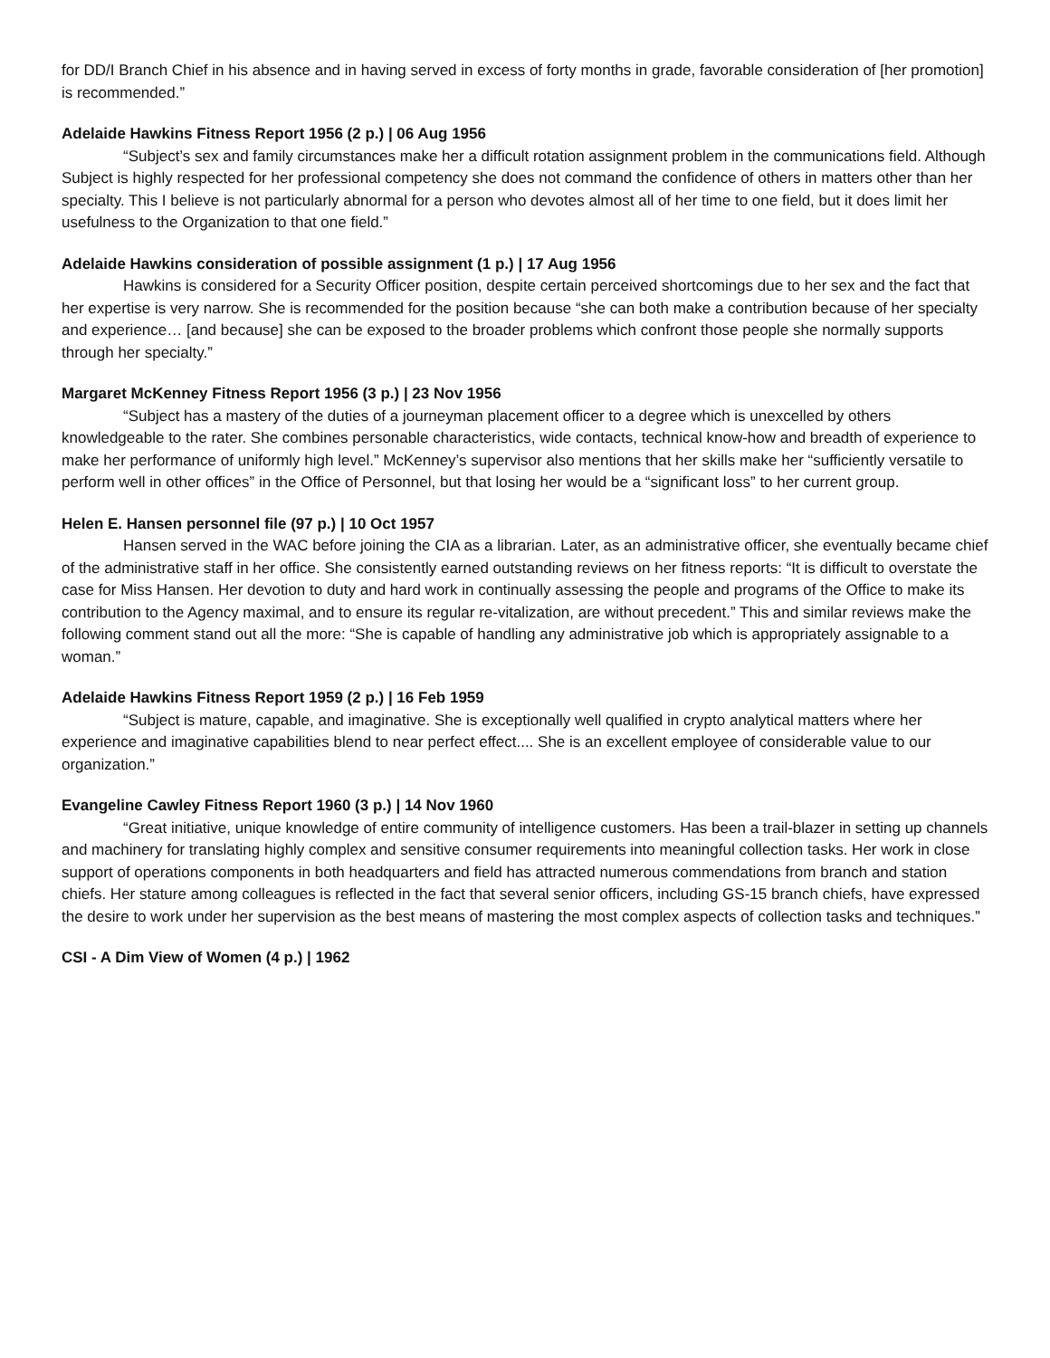for DD/I Branch Chief in his absence and in having served in excess of forty months in grade, favorable consideration of [her promotion] is recommended.”
Adelaide Hawkins Fitness Report 1956 (2 p.) | 06 Aug 1956
“Subject’s sex and family circumstances make her a difficult rotation assignment problem in the communications field. Although Subject is highly respected for her professional competency she does not command the confidence of others in matters other than her specialty. This I believe is not particularly abnormal for a person who devotes almost all of her time to one field, but it does limit her usefulness to the Organization to that one field.”
Adelaide Hawkins consideration of possible assignment (1 p.) | 17 Aug 1956
Hawkins is considered for a Security Officer position, despite certain perceived shortcomings due to her sex and the fact that her expertise is very narrow. She is recommended for the position because “she can both make a contribution because of her specialty and experience… [and because] she can be exposed to the broader problems which confront those people she normally supports through her specialty.”
Margaret McKenney Fitness Report 1956 (3 p.) | 23 Nov 1956
“Subject has a mastery of the duties of a journeyman placement officer to a degree which is unexcelled by others knowledgeable to the rater. She combines personable characteristics, wide contacts, technical know-how and breadth of experience to make her performance of uniformly high level.” McKenney’s supervisor also mentions that her skills make her “sufficiently versatile to perform well in other offices” in the Office of Personnel, but that losing her would be a “significant loss” to her current group.
Helen E. Hansen personnel file (97 p.) | 10 Oct 1957
Hansen served in the WAC before joining the CIA as a librarian. Later, as an administrative officer, she eventually became chief of the administrative staff in her office. She consistently earned outstanding reviews on her fitness reports: “It is difficult to overstate the case for Miss Hansen. Her devotion to duty and hard work in continually assessing the people and programs of the Office to make its contribution to the Agency maximal, and to ensure its regular re-vitalization, are without precedent.” This and similar reviews make the following comment stand out all the more: “She is capable of handling any administrative job which is appropriately assignable to a woman.”
Adelaide Hawkins Fitness Report 1959 (2 p.) | 16 Feb 1959
“Subject is mature, capable, and imaginative. She is exceptionally well qualified in crypto analytical matters where her experience and imaginative capabilities blend to near perfect effect.... She is an excellent employee of considerable value to our organization.”
Evangeline Cawley Fitness Report 1960 (3 p.) | 14 Nov 1960
“Great initiative, unique knowledge of entire community of intelligence customers. Has been a trail-blazer in setting up channels and machinery for translating highly complex and sensitive consumer requirements into meaningful collection tasks. Her work in close support of operations components in both headquarters and field has attracted numerous commendations from branch and station chiefs. Her stature among colleagues is reflected in the fact that several senior officers, including GS-15 branch chiefs, have expressed the desire to work under her supervision as the best means of mastering the most complex aspects of collection tasks and techniques.”
CSI - A Dim View of Women (4 p.) | 1962